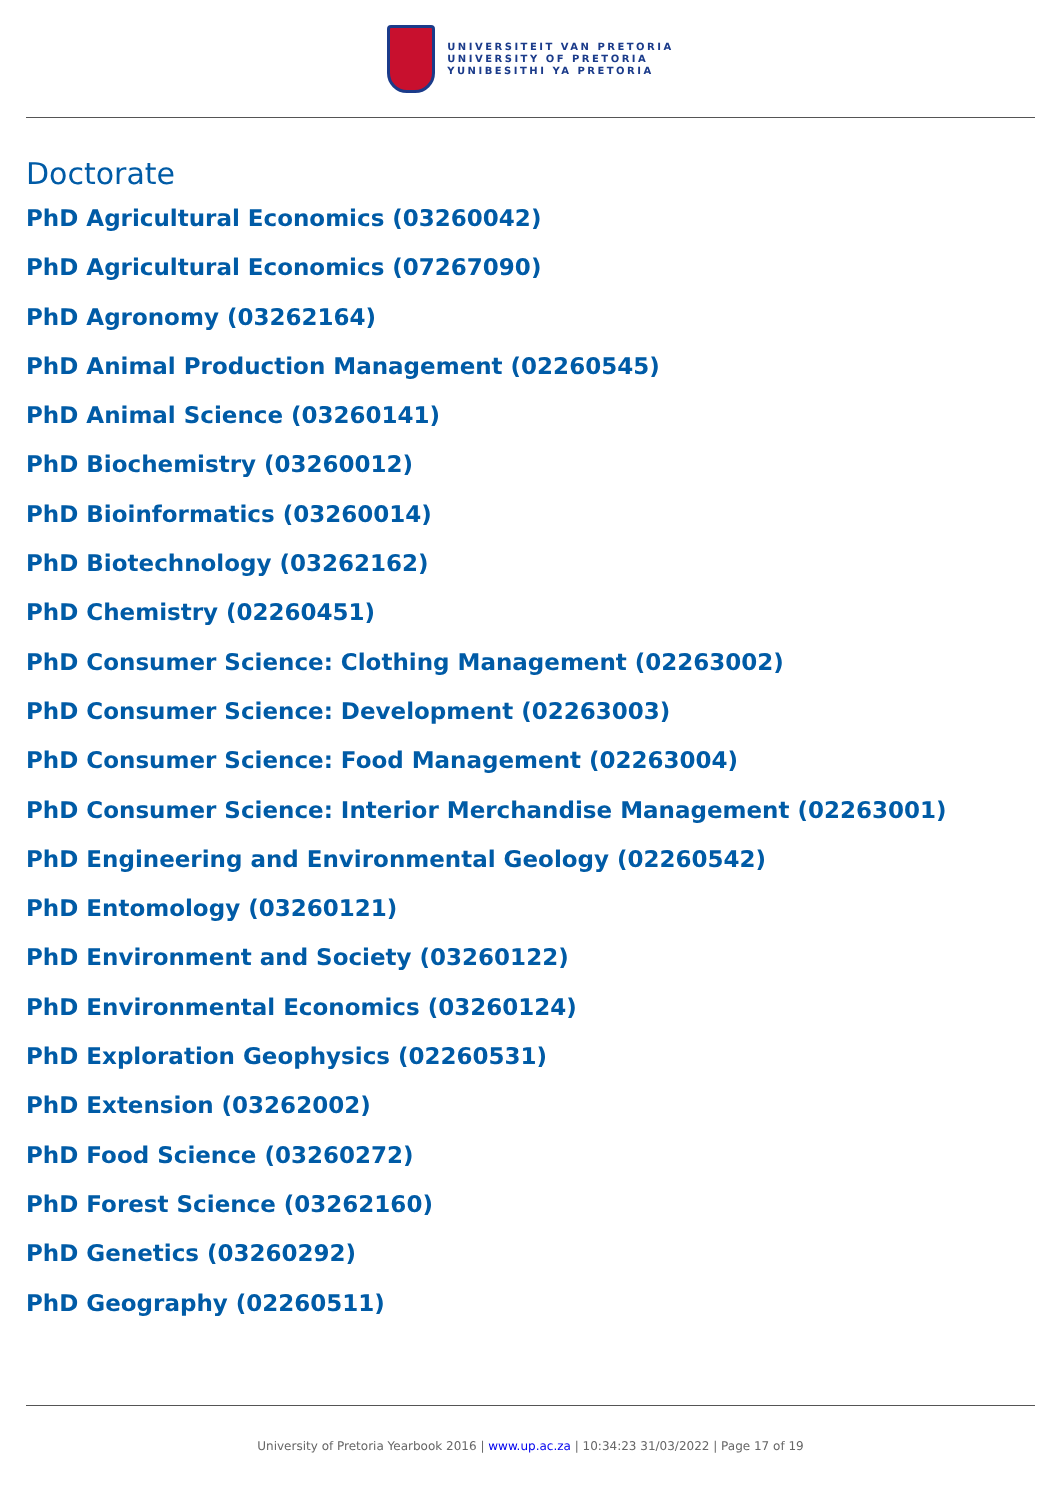UNIVERSITEIT VAN PRETORIA
UNIVERSITY OF PRETORIA
YUNIBESITHI YA PRETORIA
Doctorate
PhD Agricultural Economics (03260042)
PhD Agricultural Economics (07267090)
PhD Agronomy (03262164)
PhD Animal Production Management (02260545)
PhD Animal Science (03260141)
PhD Biochemistry (03260012)
PhD Bioinformatics (03260014)
PhD Biotechnology (03262162)
PhD Chemistry (02260451)
PhD Consumer Science: Clothing Management (02263002)
PhD Consumer Science: Development (02263003)
PhD Consumer Science: Food Management (02263004)
PhD Consumer Science: Interior Merchandise Management (02263001)
PhD Engineering and Environmental Geology (02260542)
PhD Entomology (03260121)
PhD Environment and Society (03260122)
PhD Environmental Economics (03260124)
PhD Exploration Geophysics (02260531)
PhD Extension (03262002)
PhD Food Science (03260272)
PhD Forest Science (03262160)
PhD Genetics (03260292)
PhD Geography (02260511)
University of Pretoria Yearbook 2016 | www.up.ac.za | 10:34:23 31/03/2022 | Page 17 of 19